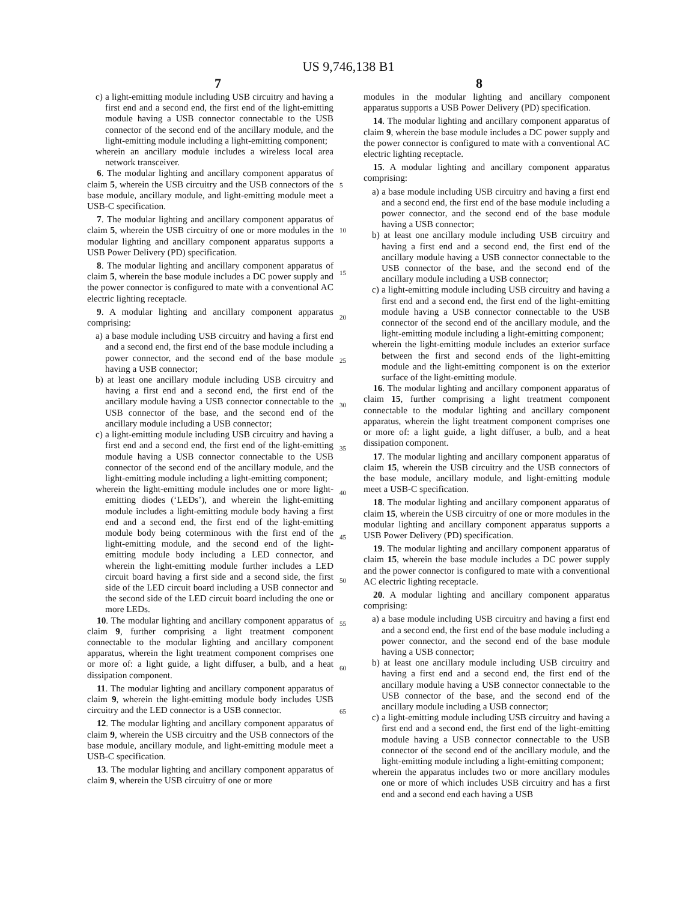US 9,746,138 B1
7 8
c) a light-emitting module including USB circuitry and having a first end and a second end, the first end of the light-emitting module having a USB connector connectable to the USB connector of the second end of the ancillary module, and the light-emitting module including a light-emitting component;
wherein an ancillary module includes a wireless local area network transceiver.
6. The modular lighting and ancillary component apparatus of claim 5, wherein the USB circuitry and the USB connectors of the base module, ancillary module, and light-emitting module meet a USB-C specification.
7. The modular lighting and ancillary component apparatus of claim 5, wherein the USB circuitry of one or more modules in the modular lighting and ancillary component apparatus supports a USB Power Delivery (PD) specification.
8. The modular lighting and ancillary component apparatus of claim 5, wherein the base module includes a DC power supply and the power connector is configured to mate with a conventional AC electric lighting receptacle.
9. A modular lighting and ancillary component apparatus comprising:
a) a base module including USB circuitry and having a first end and a second end, the first end of the base module including a power connector, and the second end of the base module having a USB connector;
b) at least one ancillary module including USB circuitry and having a first end and a second end, the first end of the ancillary module having a USB connector connectable to the USB connector of the base, and the second end of the ancillary module including a USB connector;
c) a light-emitting module including USB circuitry and having a first end and a second end, the first end of the light-emitting module having a USB connector connectable to the USB connector of the second end of the ancillary module, and the light-emitting module including a light-emitting component;
wherein the light-emitting module includes one or more light-emitting diodes (‘LEDs’), and wherein the light-emitting module includes a light-emitting module body having a first end and a second end, the first end of the light-emitting module body being coterminous with the first end of the light-emitting module, and the second end of the light-emitting module body including a LED connector, and wherein the light-emitting module further includes a LED circuit board having a first side and a second side, the first side of the LED circuit board including a USB connector and the second side of the LED circuit board including the one or more LEDs.
10. The modular lighting and ancillary component apparatus of claim 9, further comprising a light treatment component connectable to the modular lighting and ancillary component apparatus, wherein the light treatment component comprises one or more of: a light guide, a light diffuser, a bulb, and a heat dissipation component.
11. The modular lighting and ancillary component apparatus of claim 9, wherein the light-emitting module body includes USB circuitry and the LED connector is a USB connector.
12. The modular lighting and ancillary component apparatus of claim 9, wherein the USB circuitry and the USB connectors of the base module, ancillary module, and light-emitting module meet a USB-C specification.
13. The modular lighting and ancillary component apparatus of claim 9, wherein the USB circuitry of one or more
5
10
15
20
25
30
35
40
45
50
55
60
65
modules in the modular lighting and ancillary component apparatus supports a USB Power Delivery (PD) specification.
14. The modular lighting and ancillary component apparatus of claim 9, wherein the base module includes a DC power supply and the power connector is configured to mate with a conventional AC electric lighting receptacle.
15. A modular lighting and ancillary component apparatus comprising:
a) a base module including USB circuitry and having a first end and a second end, the first end of the base module including a power connector, and the second end of the base module having a USB connector;
b) at least one ancillary module including USB circuitry and having a first end and a second end, the first end of the ancillary module having a USB connector connectable to the USB connector of the base, and the second end of the ancillary module including a USB connector;
c) a light-emitting module including USB circuitry and having a first end and a second end, the first end of the light-emitting module having a USB connector connectable to the USB connector of the second end of the ancillary module, and the light-emitting module including a light-emitting component;
wherein the light-emitting module includes an exterior surface between the first and second ends of the light-emitting module and the light-emitting component is on the exterior surface of the light-emitting module.
16. The modular lighting and ancillary component apparatus of claim 15, further comprising a light treatment component connectable to the modular lighting and ancillary component apparatus, wherein the light treatment component comprises one or more of: a light guide, a light diffuser, a bulb, and a heat dissipation component.
17. The modular lighting and ancillary component apparatus of claim 15, wherein the USB circuitry and the USB connectors of the base module, ancillary module, and light-emitting module meet a USB-C specification.
18. The modular lighting and ancillary component apparatus of claim 15, wherein the USB circuitry of one or more modules in the modular lighting and ancillary component apparatus supports a USB Power Delivery (PD) specification.
19. The modular lighting and ancillary component apparatus of claim 15, wherein the base module includes a DC power supply and the power connector is configured to mate with a conventional AC electric lighting receptacle.
20. A modular lighting and ancillary component apparatus comprising:
a) a base module including USB circuitry and having a first end and a second end, the first end of the base module including a power connector, and the second end of the base module having a USB connector;
b) at least one ancillary module including USB circuitry and having a first end and a second end, the first end of the ancillary module having a USB connector connectable to the USB connector of the base, and the second end of the ancillary module including a USB connector;
c) a light-emitting module including USB circuitry and having a first end and a second end, the first end of the light-emitting module having a USB connector connectable to the USB connector of the second end of the ancillary module, and the light-emitting module including a light-emitting component;
wherein the apparatus includes two or more ancillary modules one or more of which includes USB circuitry and has a first end and a second end each having a USB